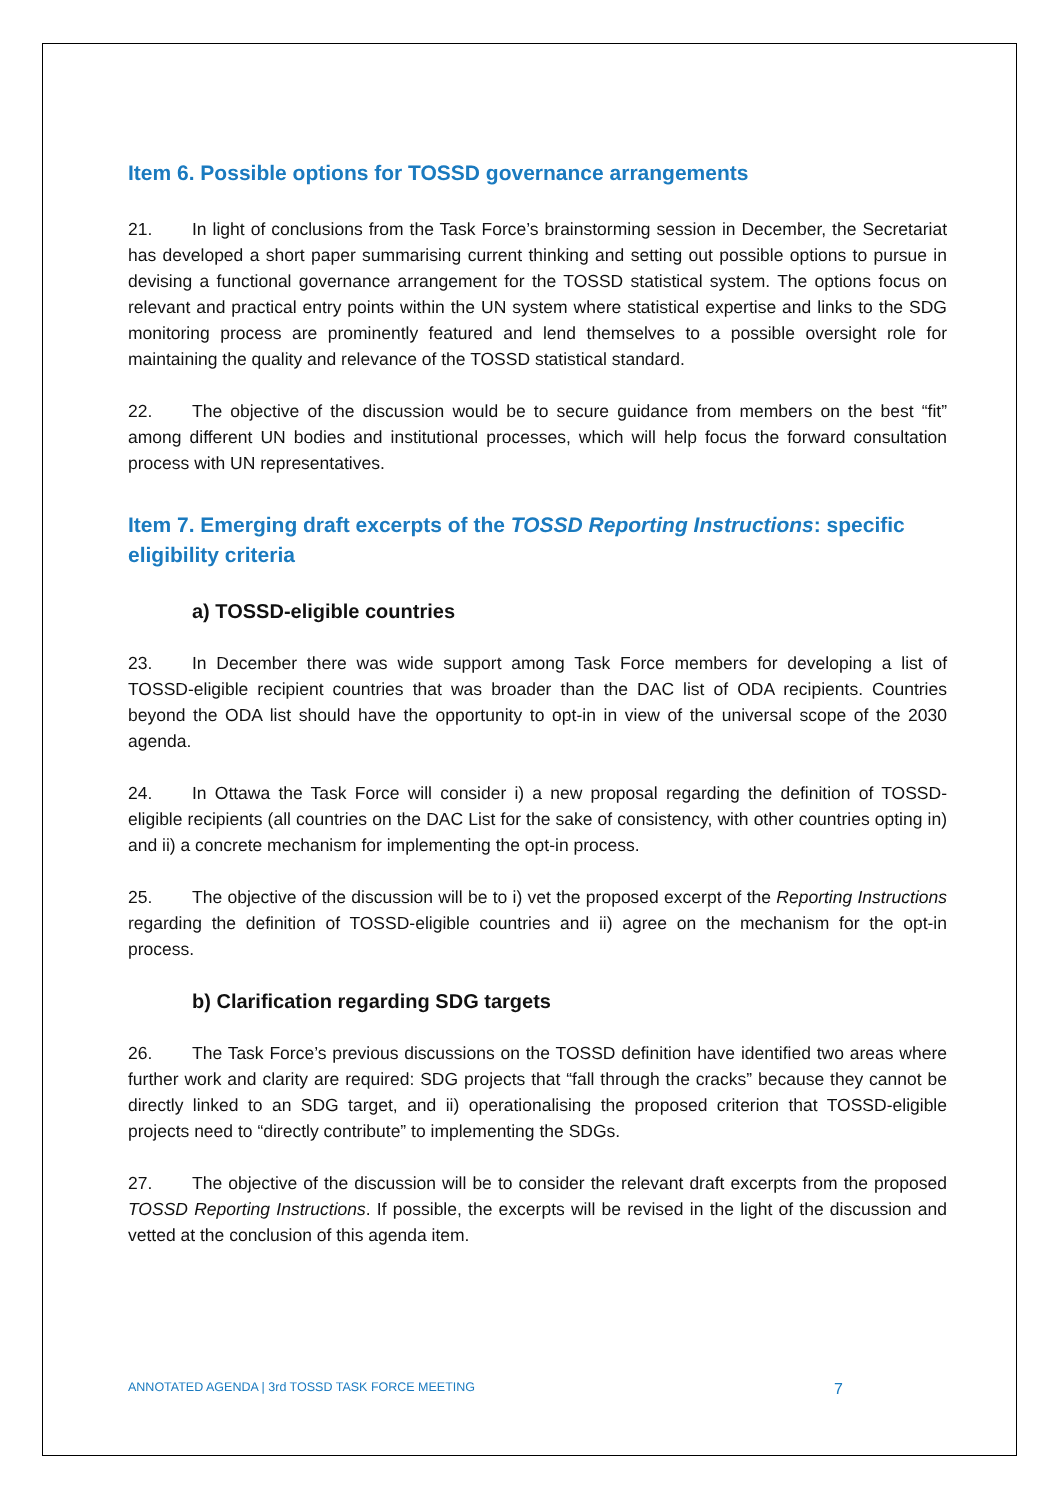Item 6. Possible options for TOSSD governance arrangements
21. In light of conclusions from the Task Force’s brainstorming session in December, the Secretariat has developed a short paper summarising current thinking and setting out possible options to pursue in devising a functional governance arrangement for the TOSSD statistical system. The options focus on relevant and practical entry points within the UN system where statistical expertise and links to the SDG monitoring process are prominently featured and lend themselves to a possible oversight role for maintaining the quality and relevance of the TOSSD statistical standard.
22. The objective of the discussion would be to secure guidance from members on the best “fit” among different UN bodies and institutional processes, which will help focus the forward consultation process with UN representatives.
Item 7. Emerging draft excerpts of the TOSSD Reporting Instructions: specific eligibility criteria
a) TOSSD-eligible countries
23. In December there was wide support among Task Force members for developing a list of TOSSD-eligible recipient countries that was broader than the DAC list of ODA recipients. Countries beyond the ODA list should have the opportunity to opt-in in view of the universal scope of the 2030 agenda.
24. In Ottawa the Task Force will consider i) a new proposal regarding the definition of TOSSD-eligible recipients (all countries on the DAC List for the sake of consistency, with other countries opting in) and ii) a concrete mechanism for implementing the opt-in process.
25. The objective of the discussion will be to i) vet the proposed excerpt of the Reporting Instructions regarding the definition of TOSSD-eligible countries and ii) agree on the mechanism for the opt-in process.
b) Clarification regarding SDG targets
26. The Task Force’s previous discussions on the TOSSD definition have identified two areas where further work and clarity are required: SDG projects that “fall through the cracks” because they cannot be directly linked to an SDG target, and ii) operationalising the proposed criterion that TOSSD-eligible projects need to “directly contribute” to implementing the SDGs.
27. The objective of the discussion will be to consider the relevant draft excerpts from the proposed TOSSD Reporting Instructions. If possible, the excerpts will be revised in the light of the discussion and vetted at the conclusion of this agenda item.
ANNOTATED AGENDA | 3rd TOSSD TASK FORCE MEETING 7